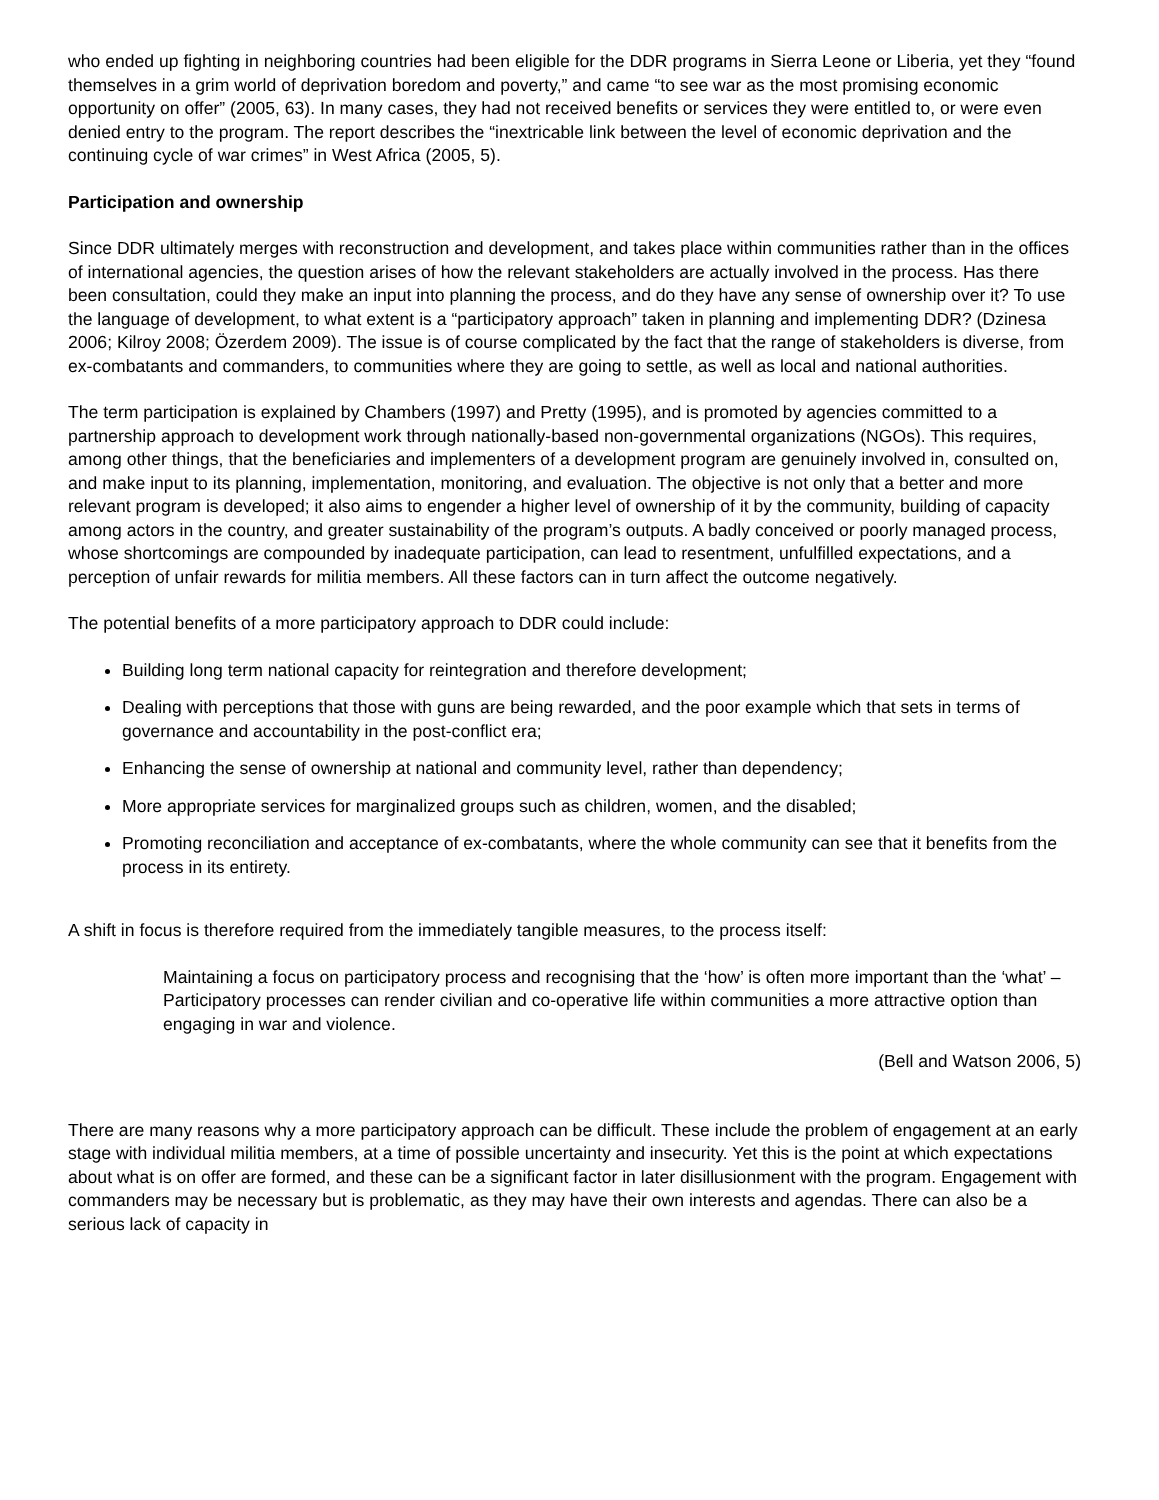who ended up fighting in neighboring countries had been eligible for the DDR programs in Sierra Leone or Liberia, yet they “found themselves in a grim world of deprivation boredom and poverty,” and came “to see war as the most promising economic opportunity on offer” (2005, 63). In many cases, they had not received benefits or services they were entitled to, or were even denied entry to the program. The report describes the “inextricable link between the level of economic deprivation and the continuing cycle of war crimes” in West Africa (2005, 5).
Participation and ownership
Since DDR ultimately merges with reconstruction and development, and takes place within communities rather than in the offices of international agencies, the question arises of how the relevant stakeholders are actually involved in the process. Has there been consultation, could they make an input into planning the process, and do they have any sense of ownership over it? To use the language of development, to what extent is a “participatory approach” taken in planning and implementing DDR? (Dzinesa 2006; Kilroy 2008; Özerdem 2009). The issue is of course complicated by the fact that the range of stakeholders is diverse, from ex-combatants and commanders, to communities where they are going to settle, as well as local and national authorities.
The term participation is explained by Chambers (1997) and Pretty (1995), and is promoted by agencies committed to a partnership approach to development work through nationally-based non-governmental organizations (NGOs). This requires, among other things, that the beneficiaries and implementers of a development program are genuinely involved in, consulted on, and make input to its planning, implementation, monitoring, and evaluation. The objective is not only that a better and more relevant program is developed; it also aims to engender a higher level of ownership of it by the community, building of capacity among actors in the country, and greater sustainability of the program’s outputs. A badly conceived or poorly managed process, whose shortcomings are compounded by inadequate participation, can lead to resentment, unfulfilled expectations, and a perception of unfair rewards for militia members. All these factors can in turn affect the outcome negatively.
The potential benefits of a more participatory approach to DDR could include:
Building long term national capacity for reintegration and therefore development;
Dealing with perceptions that those with guns are being rewarded, and the poor example which that sets in terms of governance and accountability in the post-conflict era;
Enhancing the sense of ownership at national and community level, rather than dependency;
More appropriate services for marginalized groups such as children, women, and the disabled;
Promoting reconciliation and acceptance of ex-combatants, where the whole community can see that it benefits from the process in its entirety.
A shift in focus is therefore required from the immediately tangible measures, to the process itself:
Maintaining a focus on participatory process and recognising that the ‘how’ is often more important than the ‘what’ – Participatory processes can render civilian and co-operative life within communities a more attractive option than engaging in war and violence.
(Bell and Watson 2006, 5)
There are many reasons why a more participatory approach can be difficult. These include the problem of engagement at an early stage with individual militia members, at a time of possible uncertainty and insecurity. Yet this is the point at which expectations about what is on offer are formed, and these can be a significant factor in later disillusionment with the program. Engagement with commanders may be necessary but is problematic, as they may have their own interests and agendas. There can also be a serious lack of capacity in